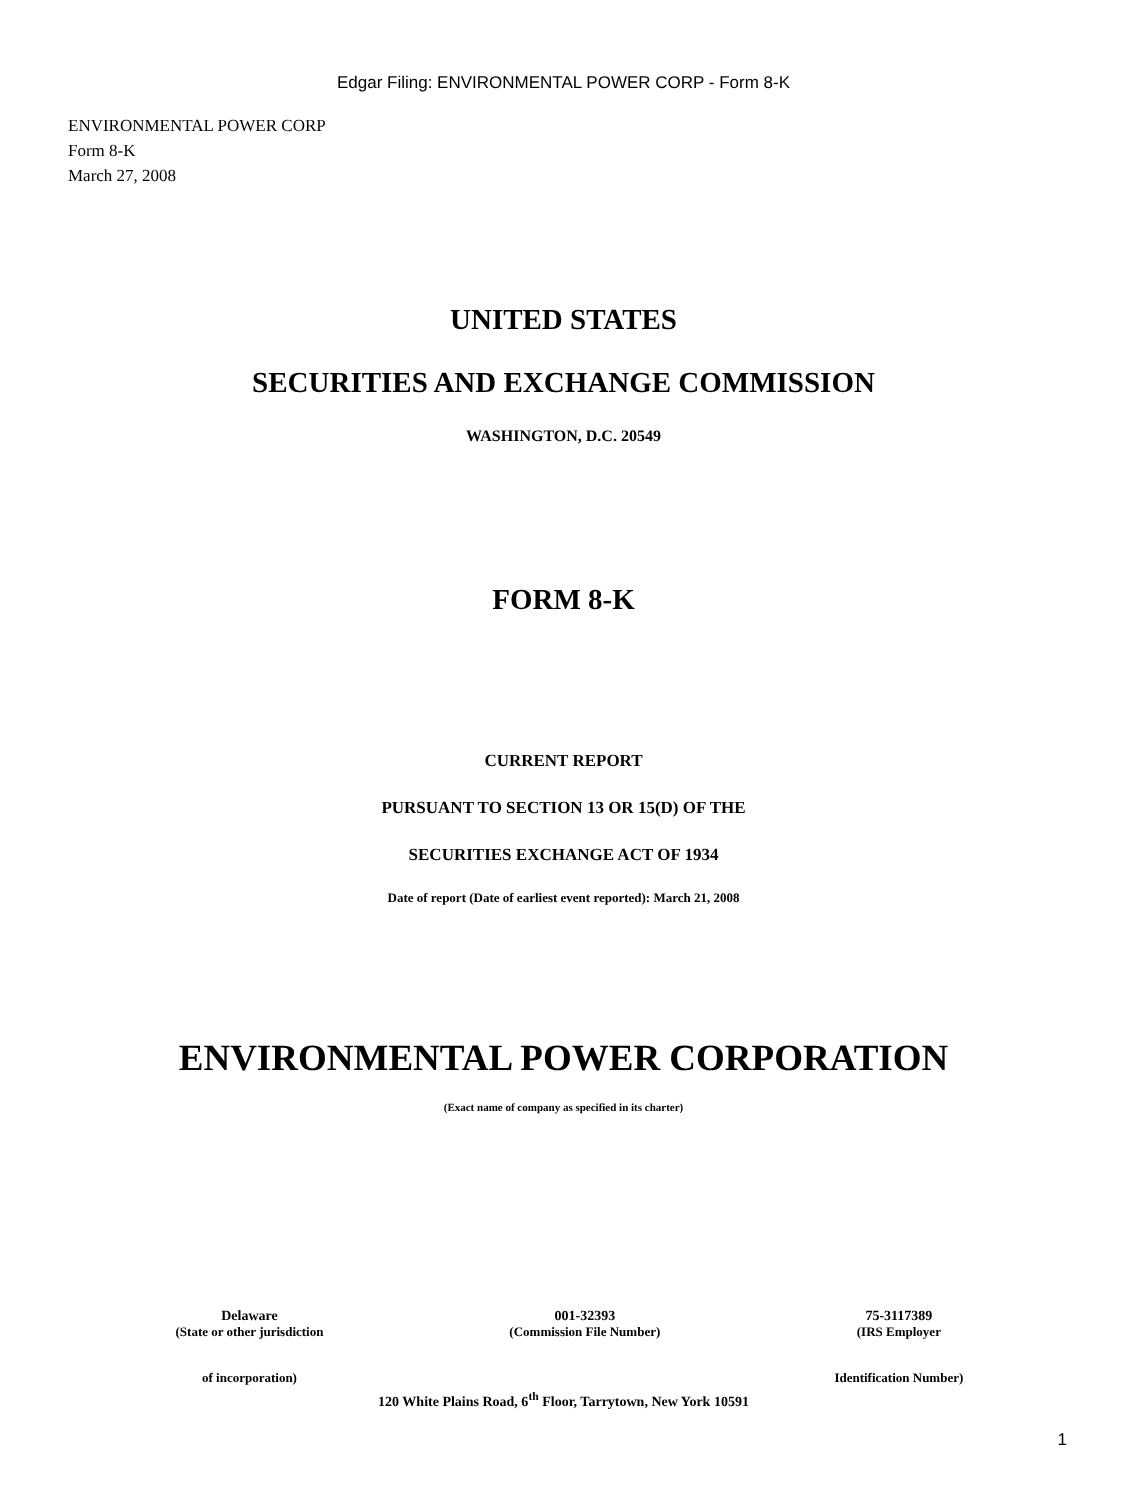Edgar Filing: ENVIRONMENTAL POWER CORP - Form 8-K
ENVIRONMENTAL POWER CORP
Form 8-K
March 27, 2008
UNITED STATES
SECURITIES AND EXCHANGE COMMISSION
WASHINGTON, D.C. 20549
FORM 8-K
CURRENT REPORT
PURSUANT TO SECTION 13 OR 15(D) OF THE
SECURITIES EXCHANGE ACT OF 1934
Date of report (Date of earliest event reported): March 21, 2008
ENVIRONMENTAL POWER CORPORATION
(Exact name of company as specified in its charter)
| Delaware | 001-32393 | 75-3117389 |
| (State or other jurisdiction | (Commission File Number) | (IRS Employer |
| of incorporation) | | Identification Number) |
120 White Plains Road, 6<sup>th</sup> Floor, Tarrytown, New York 10591
1